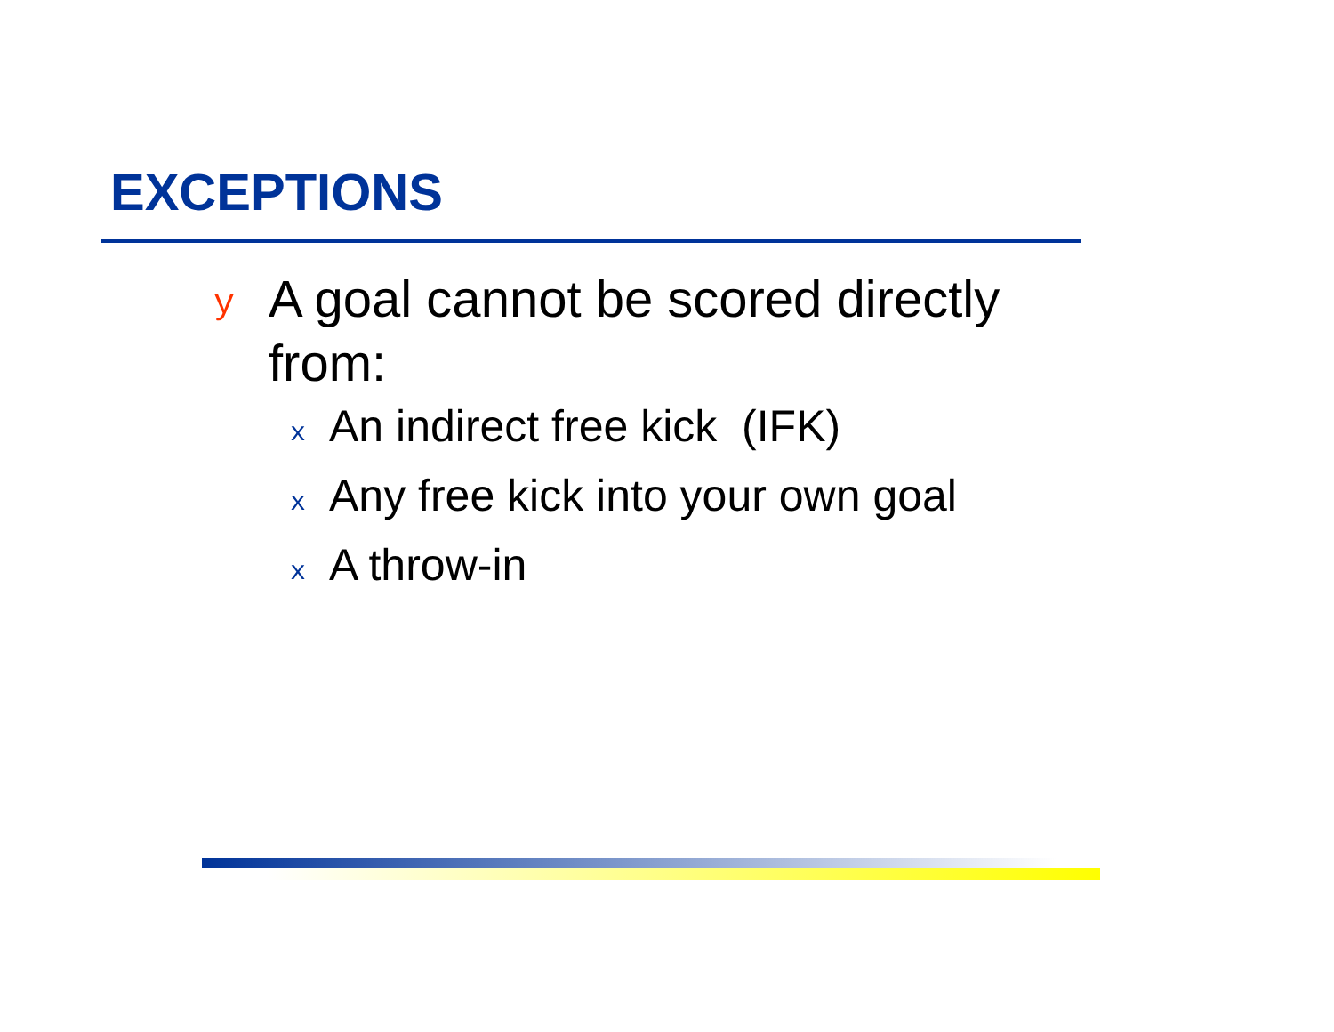EXCEPTIONS
y A goal cannot be scored directly from:
x An indirect free kick (IFK)
x Any free kick into your own goal
x A throw-in